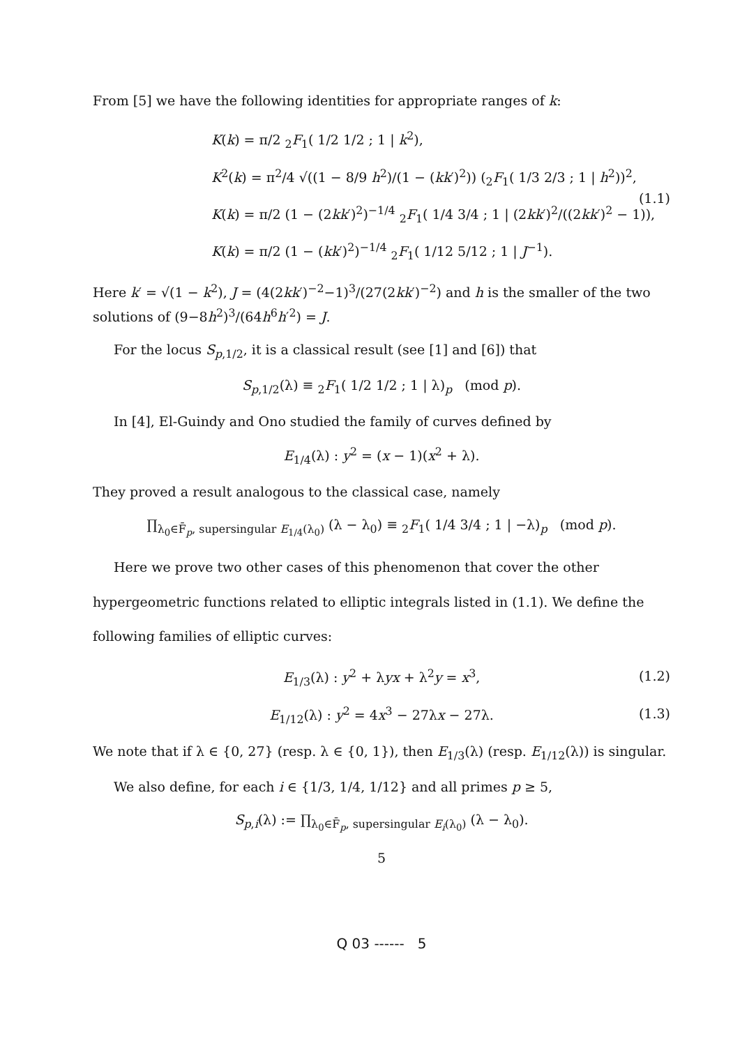From [5] we have the following identities for appropriate ranges of k:
K(k) = π/2 <sub>2</sub>F<sub>1</sub>( 1/2 1/2 ; 1 | k<sup>2</sup>),
K<sup>2</sup>(k) = π<sup>2</sup>/4 √((1 − 8/9 h<sup>2</sup>)/(1 − (kk′)<sup>2</sup>)) (<sub>2</sub>F<sub>1</sub>( 1/3 2/3 ; 1 | h<sup>2</sup>))<sup>2</sup>,
K(k) = π/2 (1 − (2kk′)<sup>2</sup>)<sup>−1/4</sup> <sub>2</sub>F<sub>1</sub>( 1/4 3/4 ; 1 | (2kk′)<sup>2</sup>/((2kk′)<sup>2</sup> − 1)),
K(k) = π/2 (1 − (kk′)<sup>2</sup>)<sup>−1/4</sup> <sub>2</sub>F<sub>1</sub>( 1/12 5/12 ; 1 | J<sup>−1</sup>).
(1.1)
Here k′ = √(1 − k<sup>2</sup>), J = (4(2kk′)<sup>−2</sup>−1)<sup>3</sup>/(27(2kk′)<sup>−2</sup>) and h is the smaller of the two solutions of (9−8h<sup>2</sup>)<sup>3</sup>/(64h<sup>6</sup>h′<sup>2</sup>) = J.
For the locus S<sub>p,1/2</sub>, it is a classical result (see [1] and [6]) that
S<sub>p,1/2</sub>(λ) ≡ <sub>2</sub>F<sub>1</sub>( 1/2 1/2 ; 1 | λ)<sub>p</sub> (mod p).
In [4], El-Guindy and Ono studied the family of curves defined by
E<sub>1/4</sub>(λ) : y<sup>2</sup> = (x − 1)(x<sup>2</sup> + λ).
They proved a result analogous to the classical case, namely
∏<sub>λ<sub>0</sub>∈F̄<sub>p</sub>, supersingular E<sub>1/4</sub>(λ<sub>0</sub>)</sub> (λ − λ<sub>0</sub>) ≡ <sub>2</sub>F<sub>1</sub>( 1/4 3/4 ; 1 | −λ)<sub>p</sub> (mod p).
Here we prove two other cases of this phenomenon that cover the other hypergeometric functions related to elliptic integrals listed in (1.1). We define the following families of elliptic curves:
E<sub>1/3</sub>(λ) : y<sup>2</sup> + λyx + λ<sup>2</sup>y = x<sup>3</sup>, (1.2)
E<sub>1/12</sub>(λ) : y<sup>2</sup> = 4x<sup>3</sup> − 27λx − 27λ. (1.3)
We note that if λ ∈ {0, 27} (resp. λ ∈ {0, 1}), then E<sub>1/3</sub>(λ) (resp. E<sub>1/12</sub>(λ)) is singular.
We also define, for each i ∈ {1/3, 1/4, 1/12} and all primes p ≥ 5,
S<sub>p,i</sub>(λ) := ∏<sub>λ<sub>0</sub>∈F̄<sub>p</sub>, supersingular E<sub>i</sub>(λ<sub>0</sub>)</sub> (λ − λ<sub>0</sub>).
5
Q 03 ------ 5